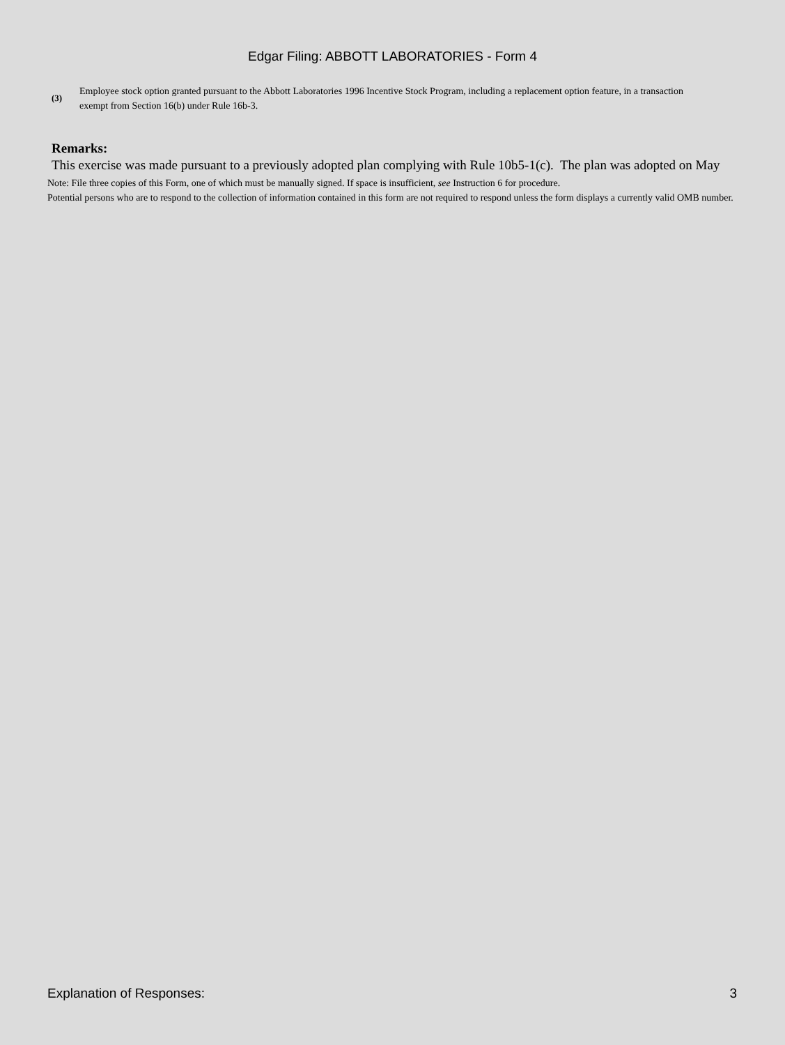Edgar Filing: ABBOTT LABORATORIES - Form 4
(3) Employee stock option granted pursuant to the Abbott Laboratories 1996 Incentive Stock Program, including a replacement option feature, in a transaction exempt from Section 16(b) under Rule 16b-3.
Remarks:
This exercise was made pursuant to a previously adopted plan complying with Rule 10b5-1(c). The plan was adopted on May
Note: File three copies of this Form, one of which must be manually signed. If space is insufficient, see Instruction 6 for procedure.
Potential persons who are to respond to the collection of information contained in this form are not required to respond unless the form displays a currently valid OMB number.
Explanation of Responses: 3